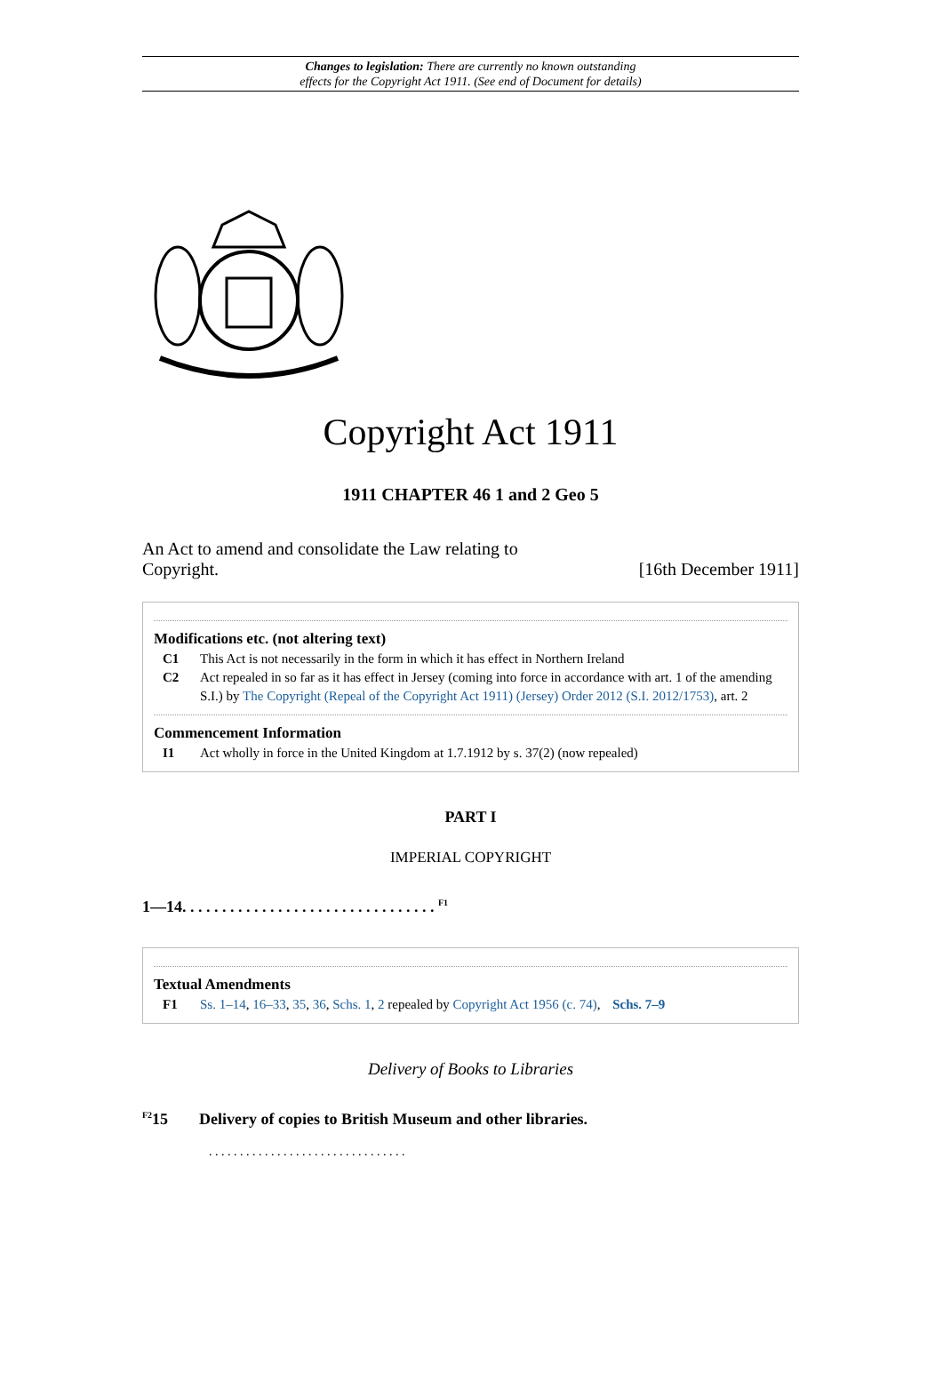Changes to legislation: There are currently no known outstanding
effects for the Copyright Act 1911. (See end of Document for details)
Copyright Act 1911
1911 CHAPTER 46 1 and 2 Geo 5
An Act to amend and consolidate the Law relating to
Copyright. [16th December 1911]
Modifications etc. (not altering text)
C1 This Act is not necessarily in the form in which it has effect in Northern Ireland
C2 Act repealed in so far as it has effect in Jersey (coming into force in accordance with art. 1 of the amending S.I.) by The Copyright (Repeal of the Copyright Act 1911) (Jersey) Order 2012 (S.I. 2012/1753), art. 2
Commencement Information
I1 Act wholly in force in the United Kingdom at 1.7.1912 by s. 37(2) (now repealed)
PART I
IMPERIAL COPYRIGHT
1—14. . . . . . . . . . . . . . . . . . . . . . . . . . . . . . . . <sup>F1</sup>
Textual Amendments
F1 Ss. 1–14, 16–33, 35, 36, Schs. 1, 2 repealed by Copyright Act 1956 (c. 74), Schs. 7–9
Delivery of Books to Libraries
<sup>F2</sup>15 Delivery of copies to British Museum and other libraries.
. . . . . . . . . . . . . . . . . . . . . . . . . . . . . . . .